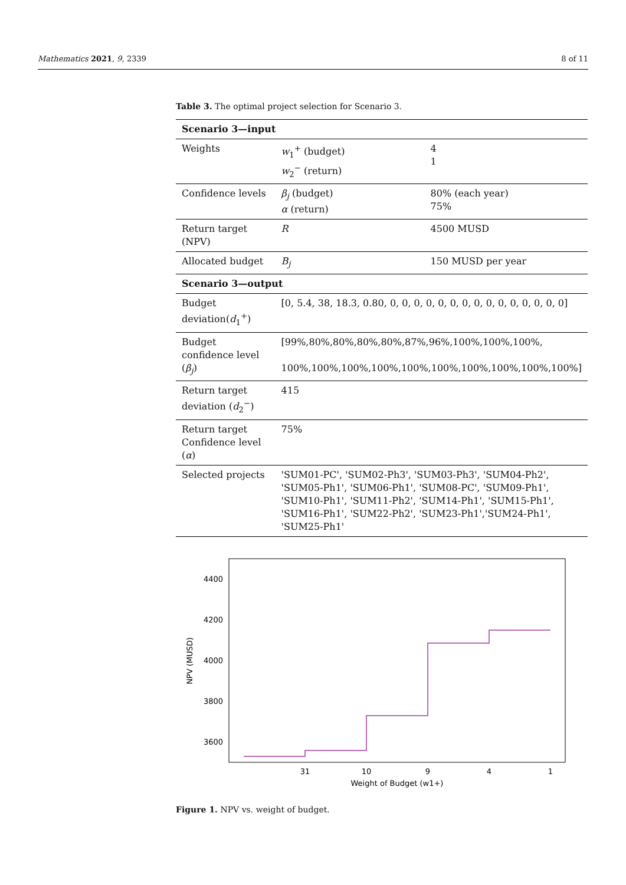Mathematics 2021, 9, 2339 8 of 11
Table 3. The optimal project selection for Scenario 3.
| Scenario 3—input | | |
| Weights | w<sub>1</sub><sup>+</sup> (budget) w<sub>2</sub><sup>−</sup> (return) | 4 1 |
| Confidence levels | β<sub>j</sub> (budget) α (return) | 80% (each year) 75% |
| Return target (NPV) | R | 4500 MUSD |
| Allocated budget | B<sub>j</sub> | 150 MUSD per year |
| Scenario 3—output | | |
| Budget deviation( d<sub>1</sub><sup>+</sup>) | [0, 5.4, 38, 18.3, 0.80, 0, 0, 0, 0, 0, 0, 0, 0, 0, 0, 0, 0, 0, 0, 0] | |
| Budget confidence level ( β<sub>j</sub> ) | [99%,80%,80%,80%,80%,87%,96%,100%,100%,100%, 100%,100%,100%,100%,100%,100%,100%,100%,100%,100%] | |
| Return target deviation ( d<sub>2</sub><sup>−</sup>) | 415 | |
| Return target Confidence level ( α ) | 75% | |
| Selected projects | 'SUM01-PC', 'SUM02-Ph3', 'SUM03-Ph3', 'SUM04-Ph2', 'SUM05-Ph1', 'SUM06-Ph1', 'SUM08-PC', 'SUM09-Ph1', 'SUM10-Ph1', 'SUM11-Ph2', 'SUM14-Ph1', 'SUM15-Ph1', 'SUM16-Ph1', 'SUM22-Ph2', 'SUM23-Ph1','SUM24-Ph1', 'SUM25-Ph1' | |
4400
4200
4000
3800
3600
31
10
9
4
1
Weight of Budget (w1+)
NPV (MUSD)
Figure 1. NPV vs. weight of budget.